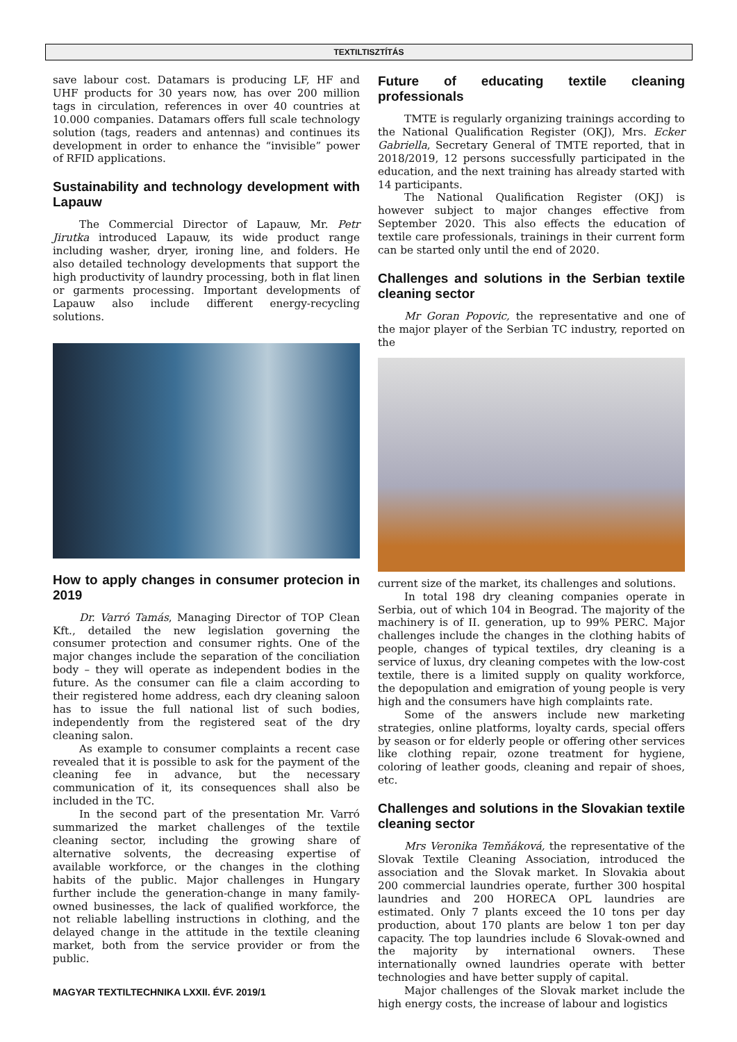TEXTILTISZTÍTÁS
save labour cost. Datamars is producing LF, HF and UHF products for 30 years now, has over 200 million tags in circulation, references in over 40 countries at 10.000 companies. Datamars offers full scale technology solution (tags, readers and antennas) and continues its development in order to enhance the “invisible” power of RFID applications.
Sustainability and technology development with Lapauw
The Commercial Director of Lapauw, Mr. Petr Jirutka introduced Lapauw, its wide product range including washer, dryer, ironing line, and folders. He also detailed technology developments that support the high productivity of laundry processing, both in flat linen or garments processing. Important developments of Lapauw also include different energy-recycling solutions.
How to apply changes in consumer protecion in 2019
Dr. Varró Tamás, Managing Director of TOP Clean Kft., detailed the new legislation governing the consumer protection and consumer rights. One of the major changes include the separation of the conciliation body – they will operate as independent bodies in the future. As the consumer can file a claim according to their registered home address, each dry cleaning saloon has to issue the full national list of such bodies, independently from the registered seat of the dry cleaning salon.
As example to consumer complaints a recent case revealed that it is possible to ask for the payment of the cleaning fee in advance, but the necessary communication of it, its consequences shall also be included in the TC.
In the second part of the presentation Mr. Varró summarized the market challenges of the textile cleaning sector, including the growing share of alternative solvents, the decreasing expertise of available workforce, or the changes in the clothing habits of the public. Major challenges in Hungary further include the generation-change in many family-owned businesses, the lack of qualified workforce, the not reliable labelling instructions in clothing, and the delayed change in the attitude in the textile cleaning market, both from the service provider or from the public.
Future of educating textile cleaning professionals
TMTE is regularly organizing trainings according to the National Qualification Register (OKJ), Mrs. Ecker Gabriella, Secretary General of TMTE reported, that in 2018/2019, 12 persons successfully participated in the education, and the next training has already started with 14 participants.
The National Qualification Register (OKJ) is however subject to major changes effective from September 2020. This also effects the education of textile care professionals, trainings in their current form can be started only until the end of 2020.
Challenges and solutions in the Serbian textile cleaning sector
Mr Goran Popovic, the representative and one of the major player of the Serbian TC industry, reported on the
current size of the market, its challenges and solutions.
In total 198 dry cleaning companies operate in Serbia, out of which 104 in Beograd. The majority of the machinery is of II. generation, up to 99% PERC. Major challenges include the changes in the clothing habits of people, changes of typical textiles, dry cleaning is a service of luxus, dry cleaning competes with the low-cost textile, there is a limited supply on quality workforce, the depopulation and emigration of young people is very high and the consumers have high complaints rate.
Some of the answers include new marketing strategies, online platforms, loyalty cards, special offers by season or for elderly people or offering other services like clothing repair, ozone treatment for hygiene, coloring of leather goods, cleaning and repair of shoes, etc.
Challenges and solutions in the Slovakian textile cleaning sector
Mrs Veronika Temňáková, the representative of the Slovak Textile Cleaning Association, introduced the association and the Slovak market. In Slovakia about 200 commercial laundries operate, further 300 hospital laundries and 200 HORECA OPL laundries are estimated. Only 7 plants exceed the 10 tons per day production, about 170 plants are below 1 ton per day capacity. The top laundries include 6 Slovak-owned and the majority by international owners. These internationally owned laundries operate with better technologies and have better supply of capital.
Major challenges of the Slovak market include the high energy costs, the increase of labour and logistics
MAGYAR TEXTILTECHNIKA LXXII. ÉVF. 2019/1